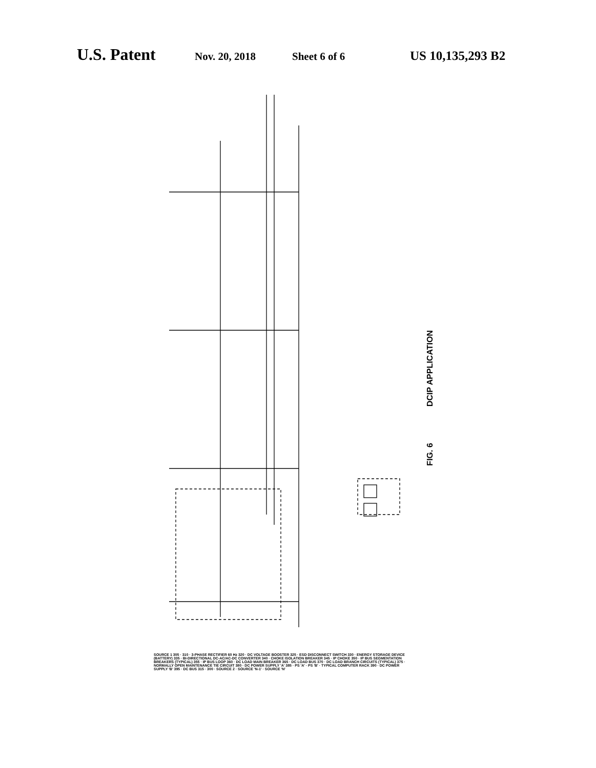U.S. Patent
Nov. 20, 2018 Sheet 6 of 6
US 10,135,293 B2
FIG. 6 DCIP APPLICATION
SOURCE 1 305 · 310 · 3-PHASE RECTIFIER 60 Hz 320 · DC VOLTAGE BOOSTER 325 · ESD DISCONNECT SWITCH 330 · ENERGY STORAGE DEVICE (BATTERY) 335 · BI-DIRECTIONAL DC-AC/AC-DC CONVERTER 340 · CHOKE ISOLATION BREAKER 345 · IP CHOKE 350 · IP BUS SEGMENTATION BREAKERS (TYPICAL) 355 · IP BUS LOOP 360 · DC LOAD MAIN BREAKER 365 · DC LOAD BUS 370 · DC LOAD BRANCH CIRCUITS (TYPICAL) 375 · NORMALLY OPEN MAINTENANCE TIE CIRCUIT 380 · DC POWER SUPPLY 'A' 385 · PS 'A' · PS 'B' · TYPICAL COMPUTER RACK 390 · DC POWER SUPPLY 'B' 395 · DC BUS 315 · 300 · SOURCE 2 · SOURCE 'N-1' · SOURCE 'N'